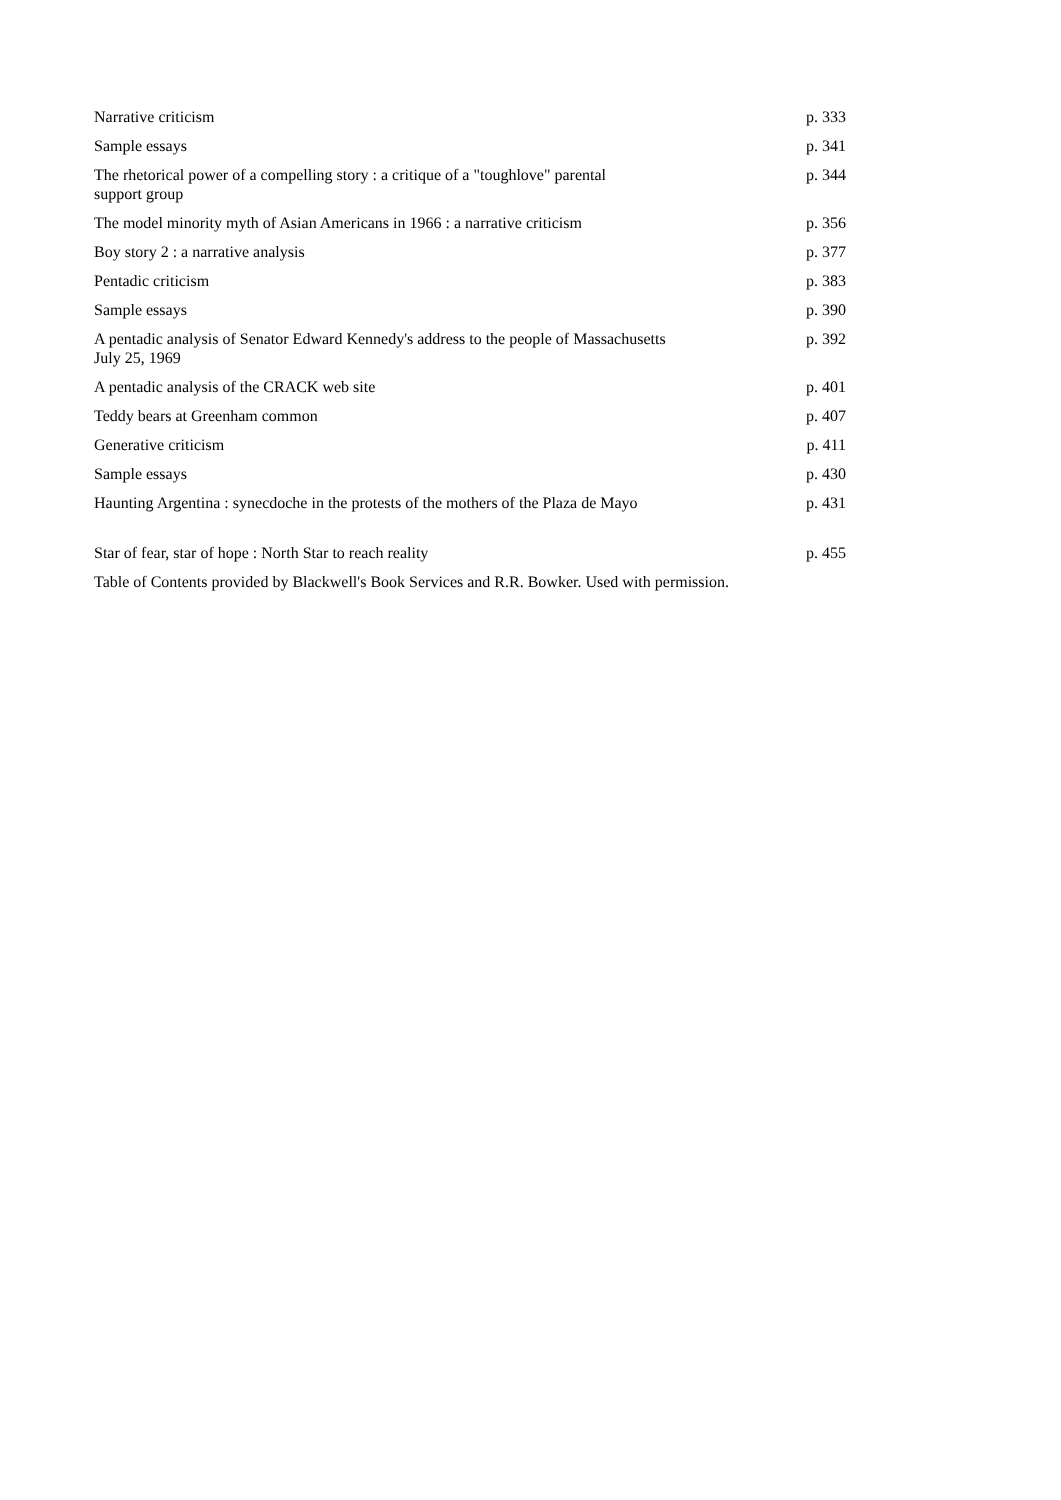| Narrative criticism | p. 333 |
| Sample essays | p. 341 |
| The rhetorical power of a compelling story : a critique of a "toughlove" parental support group | p. 344 |
| The model minority myth of Asian Americans in 1966 : a narrative criticism | p. 356 |
| Boy story 2 : a narrative analysis | p. 377 |
| Pentadic criticism | p. 383 |
| Sample essays | p. 390 |
| A pentadic analysis of Senator Edward Kennedy's address to the people of Massachusetts July 25, 1969 | p. 392 |
| A pentadic analysis of the CRACK web site | p. 401 |
| Teddy bears at Greenham common | p. 407 |
| Generative criticism | p. 411 |
| Sample essays | p. 430 |
| Haunting Argentina : synecdoche in the protests of the mothers of the Plaza de Mayo | p. 431 |
| Star of fear, star of hope : North Star to reach reality | p. 455 |
Table of Contents provided by Blackwell's Book Services and R.R. Bowker. Used with permission.